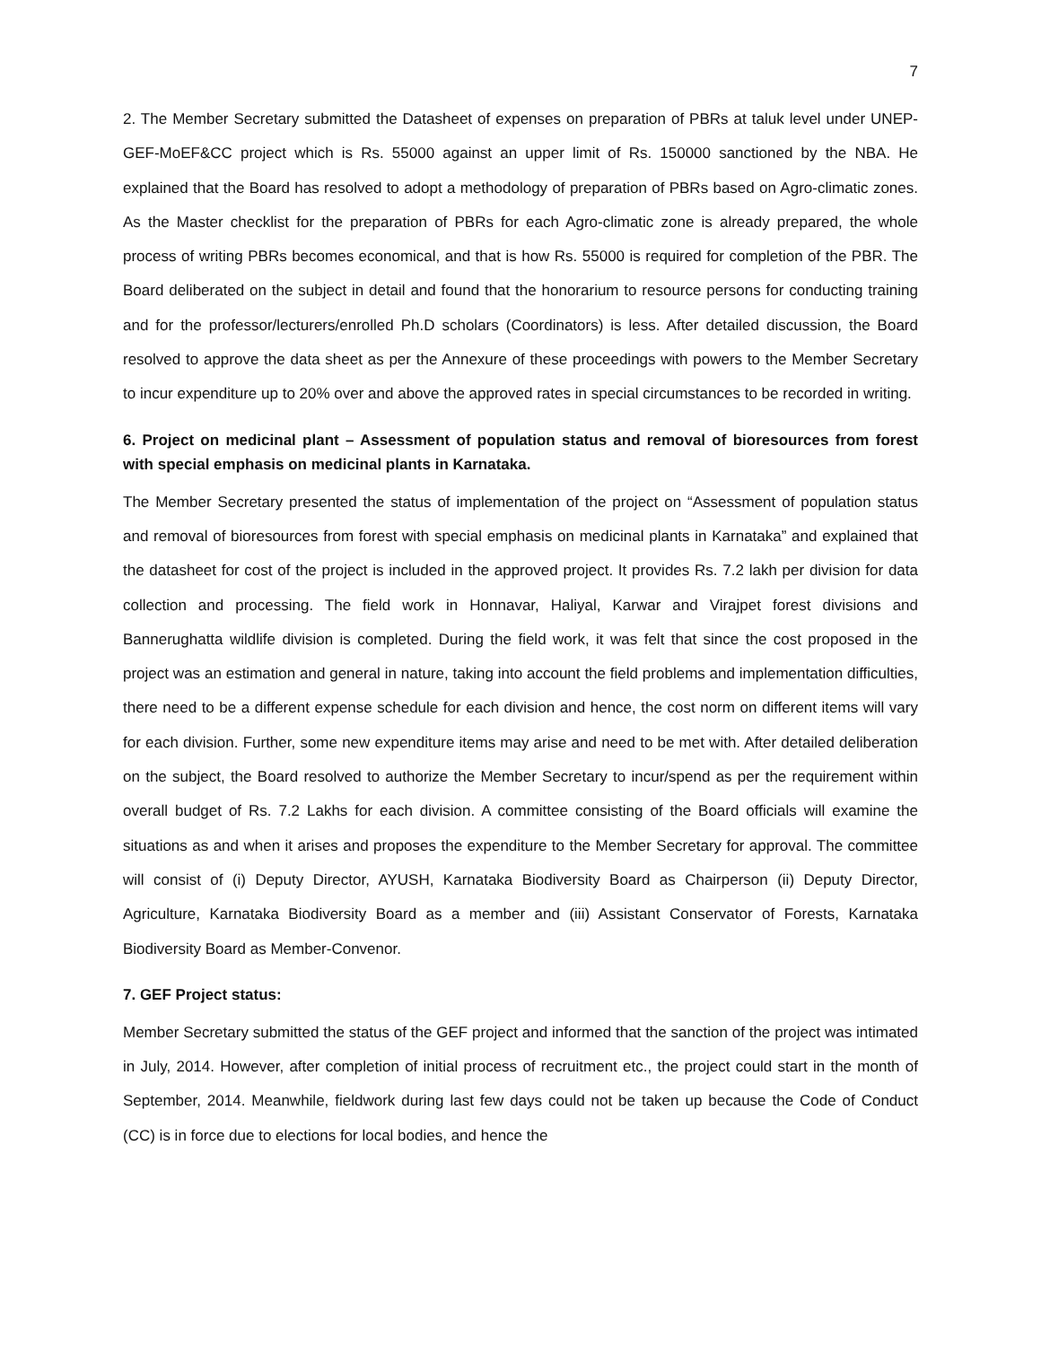7
2. The Member Secretary submitted the Datasheet of expenses on preparation of PBRs at taluk level under UNEP-GEF-MoEF&CC project which is Rs. 55000 against an upper limit of Rs. 150000 sanctioned by the NBA. He explained that the Board has resolved to adopt a methodology of preparation of PBRs based on Agro-climatic zones. As the Master checklist for the preparation of PBRs for each Agro-climatic zone is already prepared, the whole process of writing PBRs becomes economical, and that is how Rs. 55000 is required for completion of the PBR. The Board deliberated on the subject in detail and found that the honorarium to resource persons for conducting training and for the professor/lecturers/enrolled Ph.D scholars (Coordinators) is less. After detailed discussion, the Board resolved to approve the data sheet as per the Annexure of these proceedings with powers to the Member Secretary to incur expenditure up to 20% over and above the approved rates in special circumstances to be recorded in writing.
6. Project on medicinal plant – Assessment of population status and removal of bioresources from forest with special emphasis on medicinal plants in Karnataka.
The Member Secretary presented the status of implementation of the project on “Assessment of population status and removal of bioresources from forest with special emphasis on medicinal plants in Karnataka” and explained that the datasheet for cost of the project is included in the approved project. It provides Rs. 7.2 lakh per division for data collection and processing. The field work in Honnavar, Haliyal, Karwar and Virajpet forest divisions and Bannerughatta wildlife division is completed. During the field work, it was felt that since the cost proposed in the project was an estimation and general in nature, taking into account the field problems and implementation difficulties, there need to be a different expense schedule for each division and hence, the cost norm on different items will vary for each division. Further, some new expenditure items may arise and need to be met with. After detailed deliberation on the subject, the Board resolved to authorize the Member Secretary to incur/spend as per the requirement within overall budget of Rs. 7.2 Lakhs for each division. A committee consisting of the Board officials will examine the situations as and when it arises and proposes the expenditure to the Member Secretary for approval. The committee will consist of (i) Deputy Director, AYUSH, Karnataka Biodiversity Board as Chairperson (ii) Deputy Director, Agriculture, Karnataka Biodiversity Board as a member and (iii) Assistant Conservator of Forests, Karnataka Biodiversity Board as Member-Convenor.
7. GEF Project status:
Member Secretary submitted the status of the GEF project and informed that the sanction of the project was intimated in July, 2014. However, after completion of initial process of recruitment etc., the project could start in the month of September, 2014. Meanwhile, fieldwork during last few days could not be taken up because the Code of Conduct (CC) is in force due to elections for local bodies, and hence the